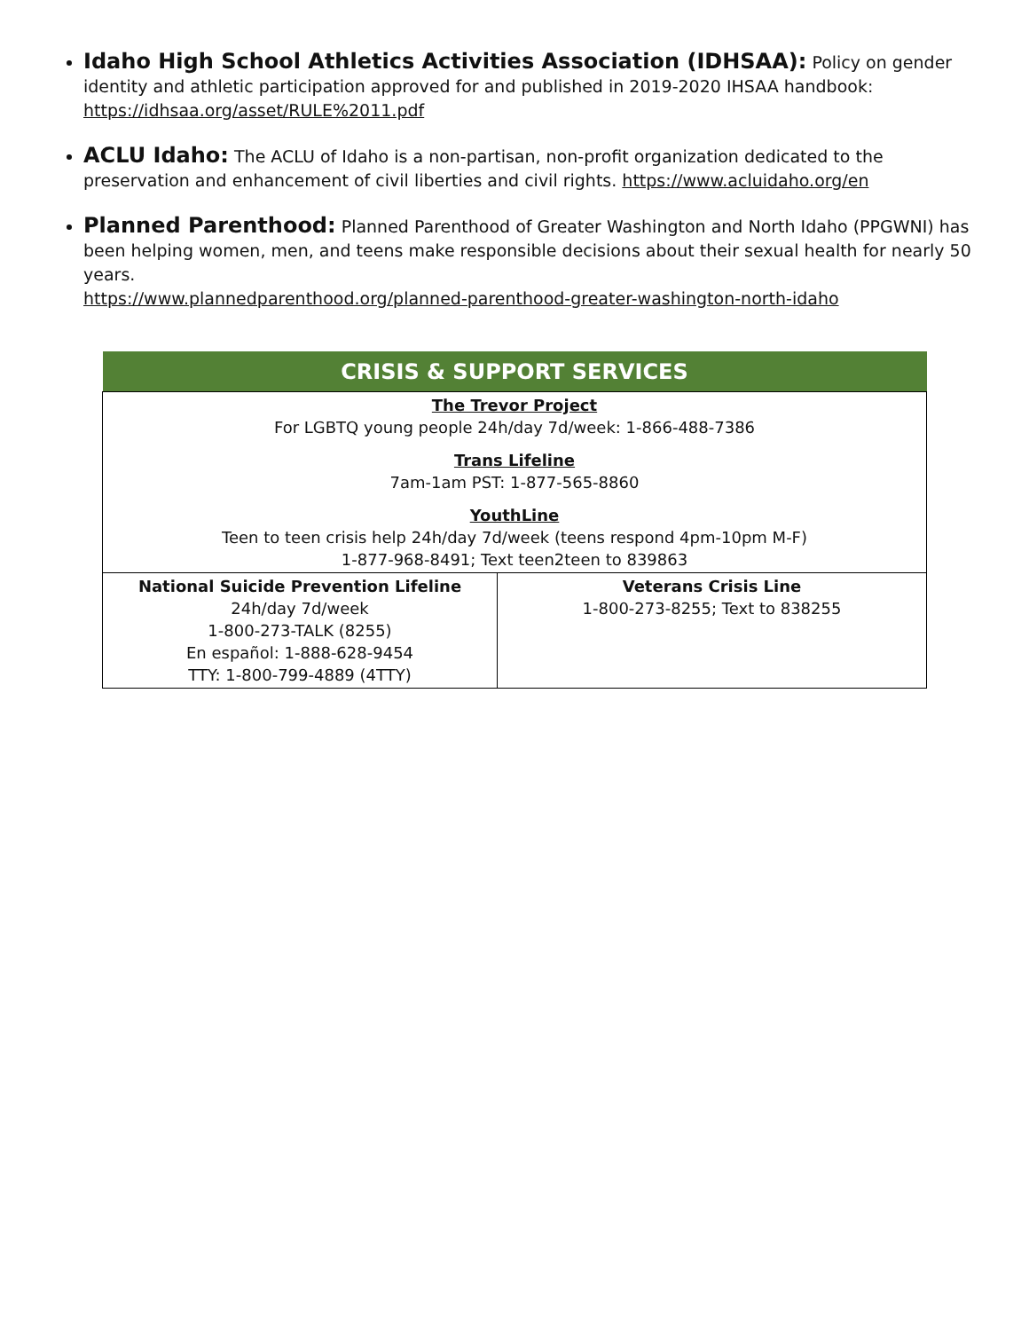Idaho High School Athletics Activities Association (IDHSAA): Policy on gender identity and athletic participation approved for and published in 2019-2020 IHSAA handbook: https://idhsaa.org/asset/RULE%2011.pdf
ACLU Idaho: The ACLU of Idaho is a non-partisan, non-profit organization dedicated to the preservation and enhancement of civil liberties and civil rights. https://www.acluidaho.org/en
Planned Parenthood: Planned Parenthood of Greater Washington and North Idaho (PPGWNI) has been helping women, men, and teens make responsible decisions about their sexual health for nearly 50 years.
https://www.plannedparenthood.org/planned-parenthood-greater-washington-north-idaho
| CRISIS & SUPPORT SERVICES | |
| --- | --- |
| The Trevor Project For LGBTQ young people 24h/day 7d/week: 1-866-488-7386 Trans Lifeline 7am-1am PST: 1-877-565-8860 YouthLine Teen to teen crisis help 24h/day 7d/week (teens respond 4pm-10pm M-F) 1-877-968-8491; Text teen2teen to 839863 | |
| National Suicide Prevention Lifeline 24h/day 7d/week 1-800-273-TALK (8255) En español: 1-888-628-9454 TTY: 1-800-799-4889 (4TTY) | Veterans Crisis Line 1-800-273-8255; Text to 838255 |